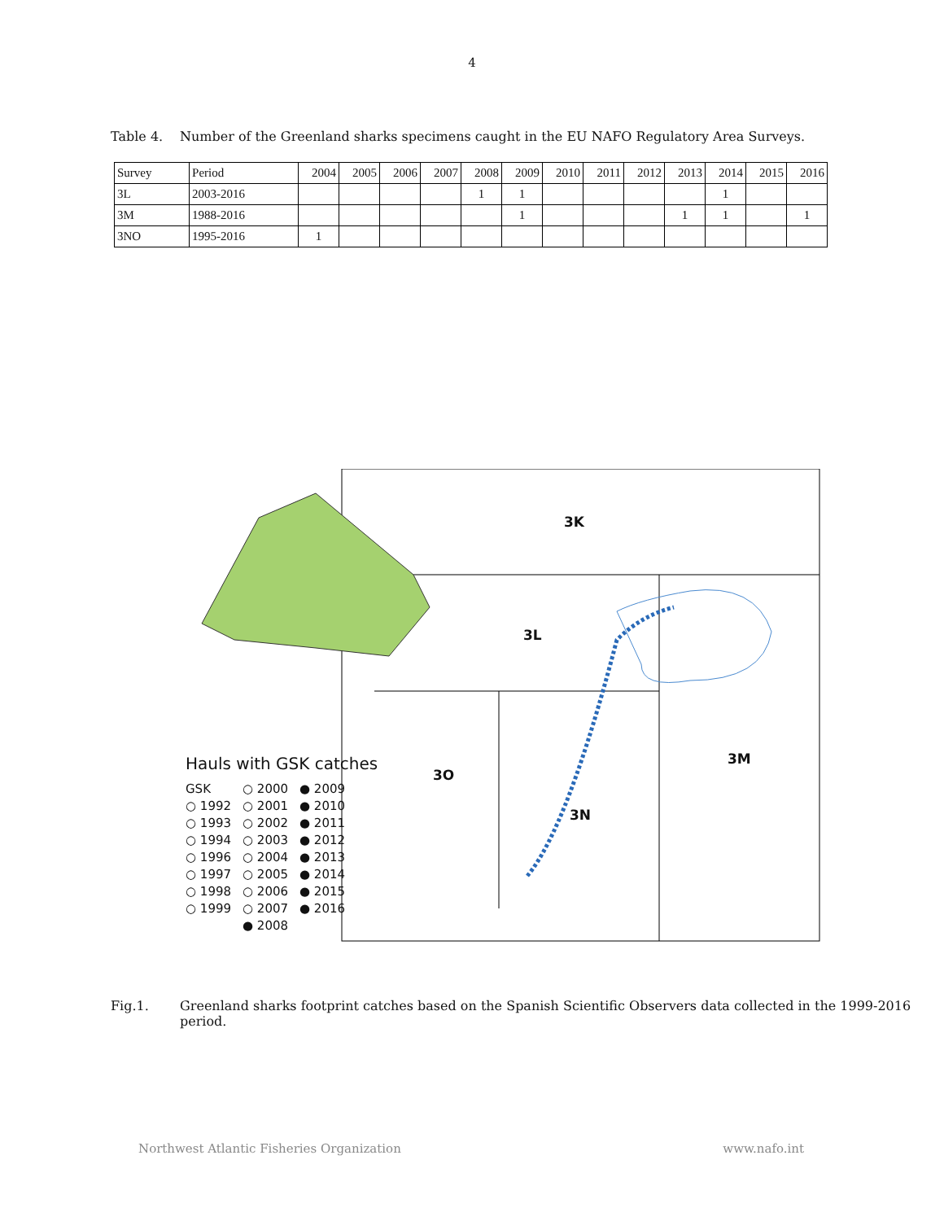4
Table 4. Number of the Greenland sharks specimens caught in the EU NAFO Regulatory Area Surveys.
| Survey | Period | 2004 | 2005 | 2006 | 2007 | 2008 | 2009 | 2010 | 2011 | 2012 | 2013 | 2014 | 2015 | 2016 |
| --- | --- | --- | --- | --- | --- | --- | --- | --- | --- | --- | --- | --- | --- | --- |
| 3L | 2003-2016 | | | | | 1 | 1 | | | | | 1 | | |
| 3M | 1988-2016 | | | | | | 1 | | | | 1 | 1 | | 1 |
| 3NO | 1995-2016 | 1 | | | | | | | | | | | | |
3K
3L
3M
3O
3N
Hauls with GSK catches
GSK ○ 2000 ● 2009 ○ 1992 ○ 2001 ● 2010 ○ 1993 ○ 2002 ● 2011 ○ 1994 ○ 2003 ● 2012 ○ 1996 ○ 2004 ● 2013 ○ 1997 ○ 2005 ● 2014 ○ 1998 ○ 2006 ● 2015 ○ 1999 ○ 2007 ● 2016 ● 2008
Fig.1. Greenland sharks footprint catches based on the Spanish Scientific Observers data collected in the 1999-2016 period.
Northwest Atlantic Fisheries Organization www.nafo.int